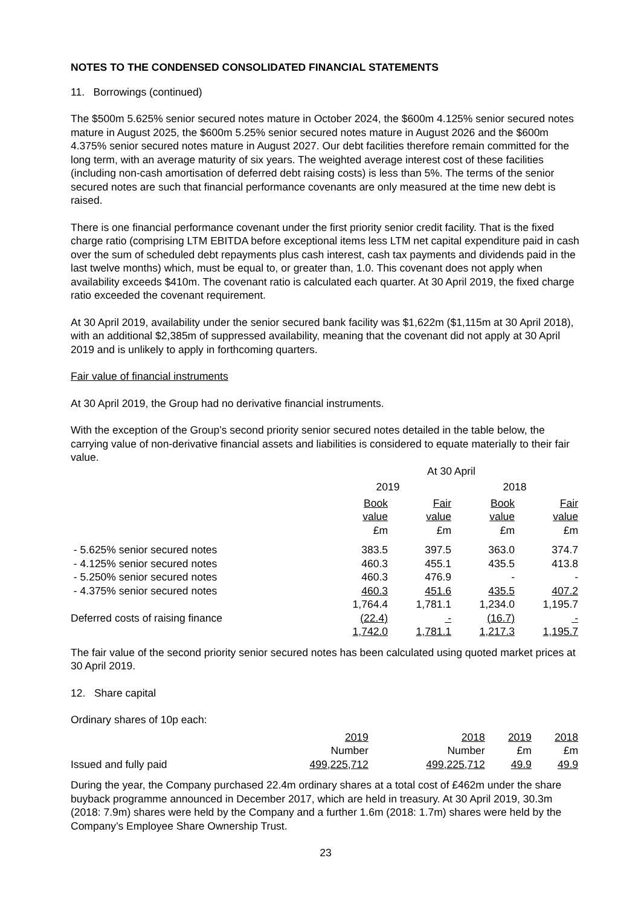NOTES TO THE CONDENSED CONSOLIDATED FINANCIAL STATEMENTS
11. Borrowings (continued)
The $500m 5.625% senior secured notes mature in October 2024, the $600m 4.125% senior secured notes mature in August 2025, the $600m 5.25% senior secured notes mature in August 2026 and the $600m 4.375% senior secured notes mature in August 2027. Our debt facilities therefore remain committed for the long term, with an average maturity of six years. The weighted average interest cost of these facilities (including non-cash amortisation of deferred debt raising costs) is less than 5%. The terms of the senior secured notes are such that financial performance covenants are only measured at the time new debt is raised.
There is one financial performance covenant under the first priority senior credit facility. That is the fixed charge ratio (comprising LTM EBITDA before exceptional items less LTM net capital expenditure paid in cash over the sum of scheduled debt repayments plus cash interest, cash tax payments and dividends paid in the last twelve months) which, must be equal to, or greater than, 1.0. This covenant does not apply when availability exceeds $410m. The covenant ratio is calculated each quarter. At 30 April 2019, the fixed charge ratio exceeded the covenant requirement.
At 30 April 2019, availability under the senior secured bank facility was $1,622m ($1,115m at 30 April 2018), with an additional $2,385m of suppressed availability, meaning that the covenant did not apply at 30 April 2019 and is unlikely to apply in forthcoming quarters.
Fair value of financial instruments
At 30 April 2019, the Group had no derivative financial instruments.
With the exception of the Group’s second priority senior secured notes detailed in the table below, the carrying value of non-derivative financial assets and liabilities is considered to equate materially to their fair value.
| | At 30 April | | | |
| | 2019 | | 2018 | |
| | Book value £m | Fair value £m | Book value £m | Fair value £m |
| - 5.625% senior secured notes | 383.5 | 397.5 | 363.0 | 374.7 |
| - 4.125% senior secured notes | 460.3 | 455.1 | 435.5 | 413.8 |
| - 5.250% senior secured notes | 460.3 | 476.9 | - | - |
| - 4.375% senior secured notes | 460.3 | 451.6 | 435.5 | 407.2 |
| | 1,764.4 | 1,781.1 | 1,234.0 | 1,195.7 |
| Deferred costs of raising finance | (22.4) | - | (16.7) | - |
| | 1,742.0 | 1,781.1 | 1,217.3 | 1,195.7 |
The fair value of the second priority senior secured notes has been calculated using quoted market prices at 30 April 2019.
12. Share capital
Ordinary shares of 10p each:
| | 2019 | 2018 | 2019 | 2018 |
| | Number | Number | £m | £m |
| Issued and fully paid | 499,225,712 | 499,225,712 | 49.9 | 49.9 |
During the year, the Company purchased 22.4m ordinary shares at a total cost of £462m under the share buyback programme announced in December 2017, which are held in treasury. At 30 April 2019, 30.3m (2018: 7.9m) shares were held by the Company and a further 1.6m (2018: 1.7m) shares were held by the Company’s Employee Share Ownership Trust.
23